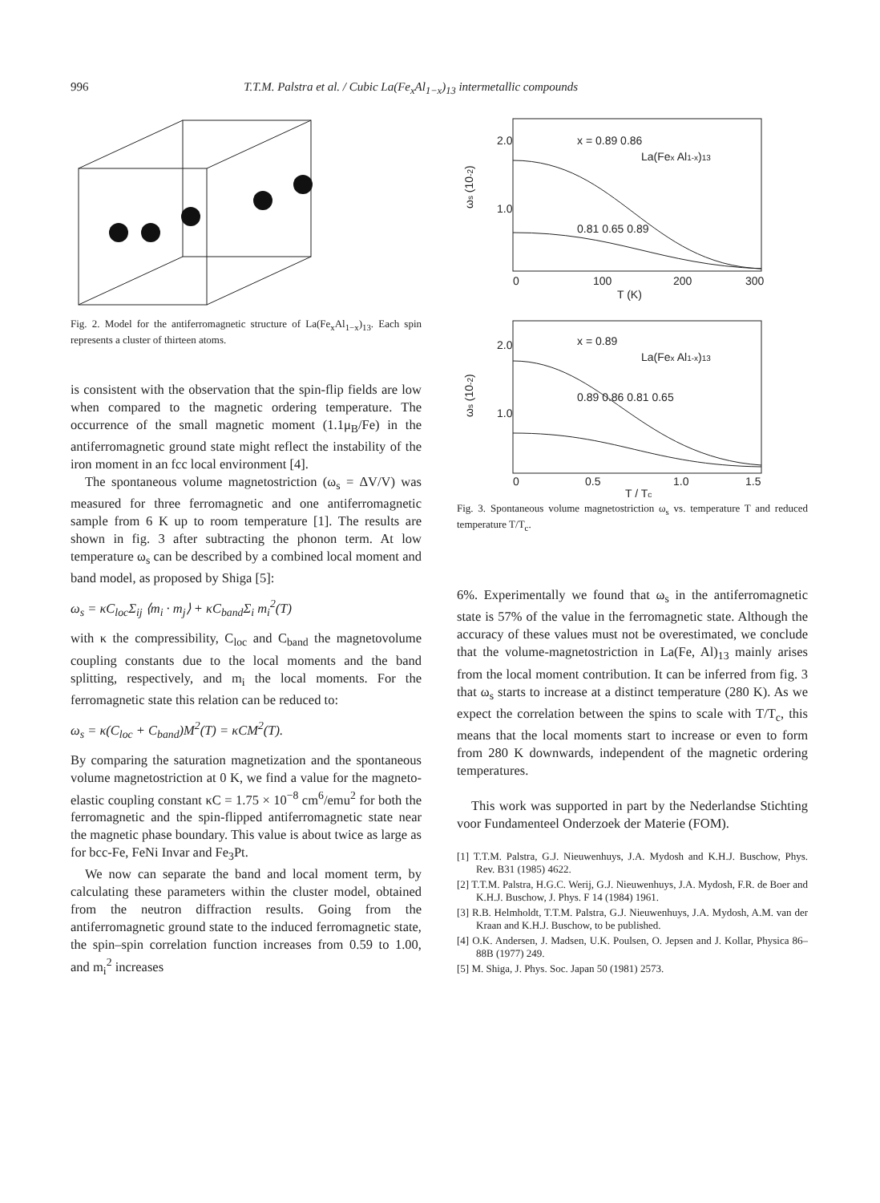996 T.T.M. Palstra et al. / Cubic La(Fe<sub>x</sub>Al<sub>1−x</sub>)<sub>13</sub> intermetallic compounds
Fig. 2. Model for the antiferromagnetic structure of La(Fe<sub>x</sub>Al<sub>1−x</sub>)<sub>13</sub>. Each spin represents a cluster of thirteen atoms.
is consistent with the observation that the spin-flip fields are low when compared to the magnetic ordering temperature. The occurrence of the small magnetic moment (1.1μ<sub>B</sub>/Fe) in the antiferromagnetic ground state might reflect the instability of the iron moment in an fcc local environment [4].
The spontaneous volume magnetostriction (ω<sub>s</sub> = ΔV/V) was measured for three ferromagnetic and one antiferromagnetic sample from 6 K up to room temperature [1]. The results are shown in fig. 3 after subtracting the phonon term. At low temperature ω<sub>s</sub> can be described by a combined local moment and band model, as proposed by Shiga [5]:
ω<sub>s</sub> = κC<sub>loc</sub>Σ<sub>ij</sub> ⟨m<sub>i</sub> · m<sub>j</sub>⟩ + κC<sub>band</sub>Σ<sub>i</sub> m<sub>i</sub><sup>2</sup>(T)
with κ the compressibility, C<sub>loc</sub> and C<sub>band</sub> the magnetovolume coupling constants due to the local moments and the band splitting, respectively, and m<sub>i</sub> the local moments. For the ferromagnetic state this relation can be reduced to:
ω<sub>s</sub> = κ(C<sub>loc</sub> + C<sub>band</sub>)M<sup>2</sup>(T) = κCM<sup>2</sup>(T).
By comparing the saturation magnetization and the spontaneous volume magnetostriction at 0 K, we find a value for the magneto-elastic coupling constant κC = 1.75 × 10<sup>−8</sup> cm<sup>6</sup>/emu<sup>2</sup> for both the ferromagnetic and the spin-flipped antiferromagnetic state near the magnetic phase boundary. This value is about twice as large as for bcc-Fe, FeNi Invar and Fe<sub>3</sub>Pt.
We now can separate the band and local moment term, by calculating these parameters within the cluster model, obtained from the neutron diffraction results. Going from the antiferromagnetic ground state to the induced ferromagnetic state, the spin–spin correlation function increases from 0.59 to 1.00, and m<sub>i</sub><sup>2</sup> increases
2.0
1.0
0
100
200
300
T (K)
x = 0.89 0.86
La(Fex Al1-x)13
0.81 0.65 0.89
2.0
1.0
0
0.5
1.0
1.5
T / Tc
x = 0.89
La(Fex Al1-x)13
0.89 0.86 0.81 0.65
ωs (10-2)
ωs (10-2)
Fig. 3. Spontaneous volume magnetostriction ω<sub>s</sub> vs. temperature T and reduced temperature T/T<sub>c</sub>.
6%. Experimentally we found that ω<sub>s</sub> in the antiferromagnetic state is 57% of the value in the ferromagnetic state. Although the accuracy of these values must not be overestimated, we conclude that the volume-magnetostriction in La(Fe, Al)<sub>13</sub> mainly arises from the local moment contribution. It can be inferred from fig. 3 that ω<sub>s</sub> starts to increase at a distinct temperature (280 K). As we expect the correlation between the spins to scale with T/T<sub>c</sub>, this means that the local moments start to increase or even to form from 280 K downwards, independent of the magnetic ordering temperatures.
This work was supported in part by the Nederlandse Stichting voor Fundamenteel Onderzoek der Materie (FOM).
[1] T.T.M. Palstra, G.J. Nieuwenhuys, J.A. Mydosh and K.H.J. Buschow, Phys. Rev. B31 (1985) 4622.
[2] T.T.M. Palstra, H.G.C. Werij, G.J. Nieuwenhuys, J.A. Mydosh, F.R. de Boer and K.H.J. Buschow, J. Phys. F 14 (1984) 1961.
[3] R.B. Helmholdt, T.T.M. Palstra, G.J. Nieuwenhuys, J.A. Mydosh, A.M. van der Kraan and K.H.J. Buschow, to be published.
[4] O.K. Andersen, J. Madsen, U.K. Poulsen, O. Jepsen and J. Kollar, Physica 86–88B (1977) 249.
[5] M. Shiga, J. Phys. Soc. Japan 50 (1981) 2573.